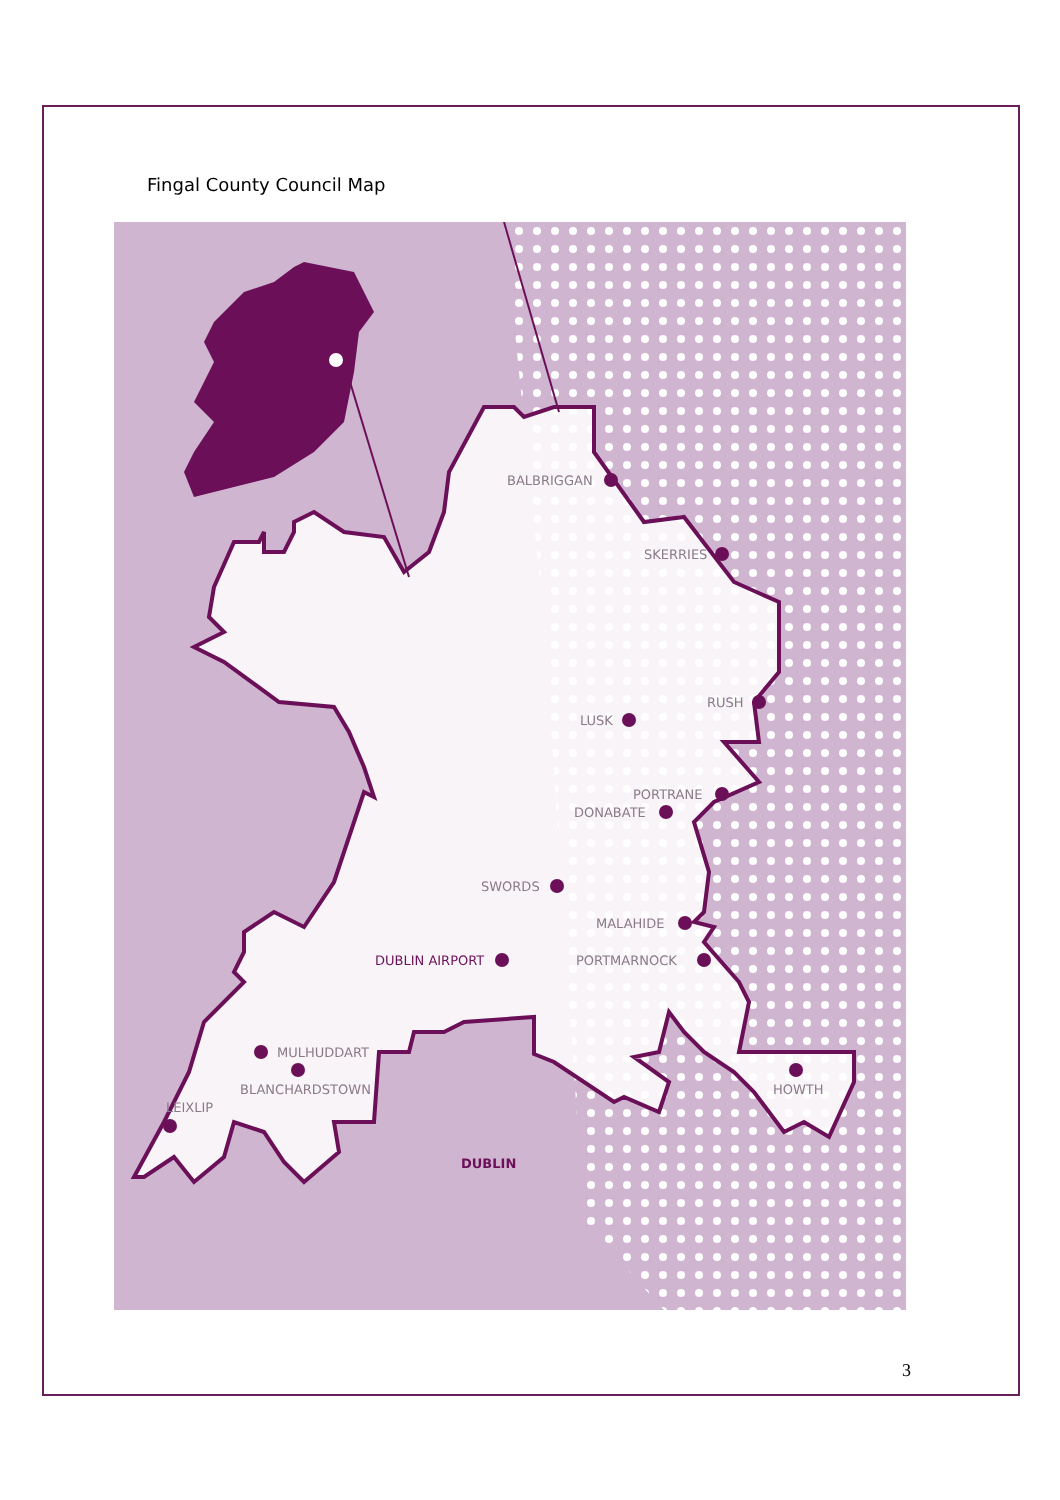Fingal County Council Map
BALBRIGGAN
SKERRIES
RUSH
LUSK
PORTRANE
DONABATE
SWORDS
MALAHIDE
PORTMARNOCK
DUBLIN AIRPORT
MULHUDDART
BLANCHARDSTOWN
LEIXLIP
HOWTH
DUBLIN
3